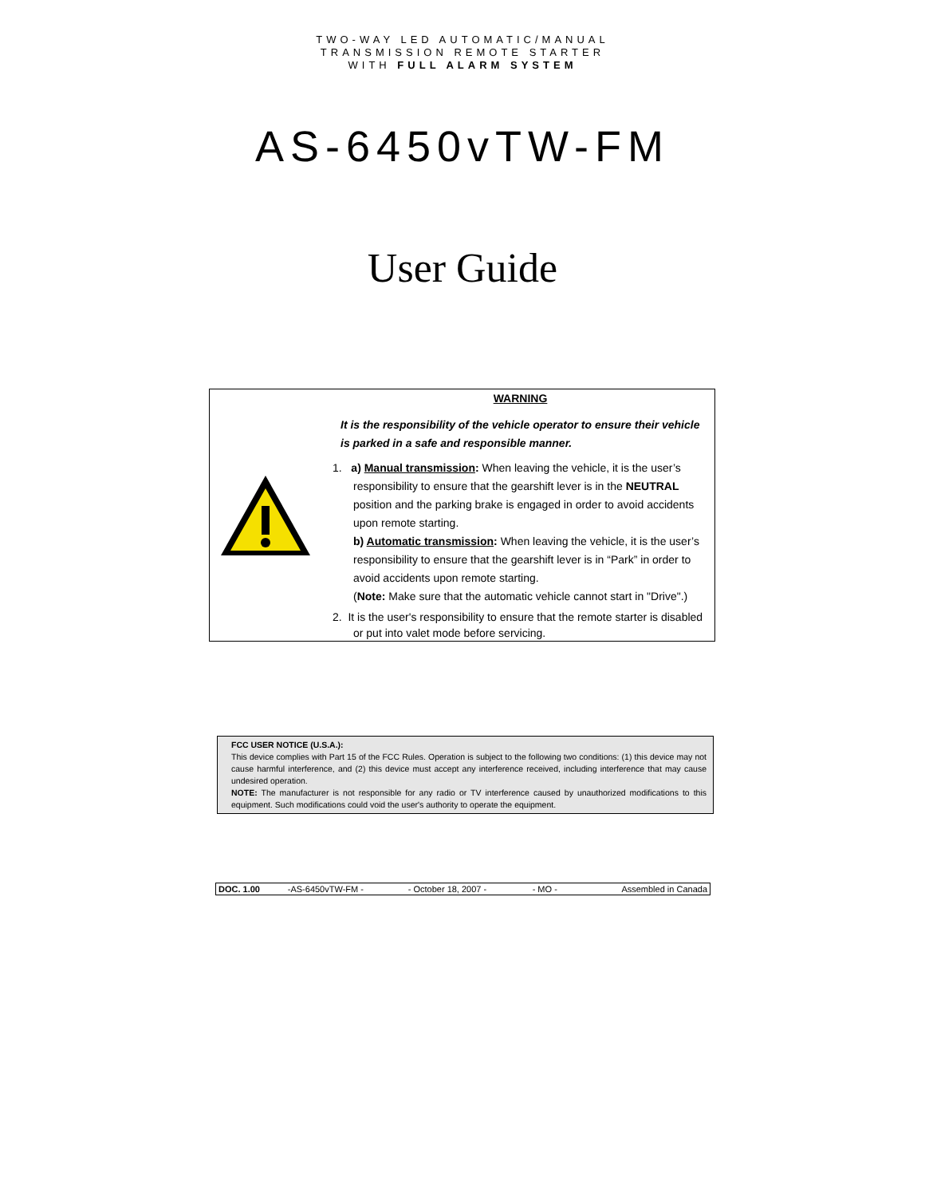TWO-WAY LED AUTOMATIC/MANUAL
TRANSMISSION REMOTE STARTER
WITH FULL ALARM SYSTEM
AS-6450vTW-FM
User Guide
WARNING
It is the responsibility of the vehicle operator to ensure their vehicle is parked in a safe and responsible manner.
1. a) Manual transmission: When leaving the vehicle, it is the user’s responsibility to ensure that the gearshift lever is in the NEUTRAL position and the parking brake is engaged in order to avoid accidents upon remote starting.
b) Automatic transmission: When leaving the vehicle, it is the user’s responsibility to ensure that the gearshift lever is in “Park” in order to avoid accidents upon remote starting.
(Note: Make sure that the automatic vehicle cannot start in "Drive".)
2. It is the user's responsibility to ensure that the remote starter is disabled or put into valet mode before servicing.
FCC USER NOTICE (U.S.A.):
This device complies with Part 15 of the FCC Rules. Operation is subject to the following two conditions: (1) this device may not cause harmful interference, and (2) this device must accept any interference received, including interference that may cause undesired operation.
NOTE: The manufacturer is not responsible for any radio or TV interference caused by unauthorized modifications to this equipment. Such modifications could void the user's authority to operate the equipment.
| DOC. 1.00 | -AS-6450vTW-FM - | - October 18, 2007 - | - MO - | Assembled in Canada |